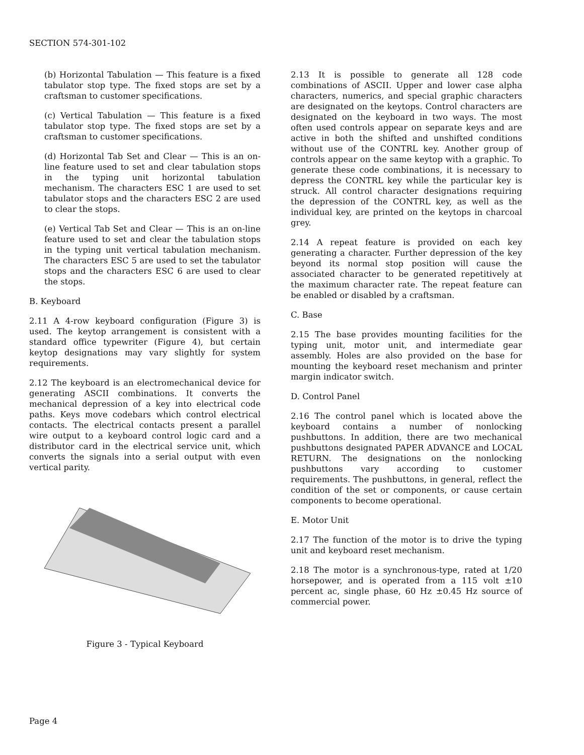SECTION 574-301-102
(b) Horizontal Tabulation — This feature is a fixed tabulator stop type. The fixed stops are set by a craftsman to customer specifications.
(c) Vertical Tabulation — This feature is a fixed tabulator stop type. The fixed stops are set by a craftsman to customer specifications.
(d) Horizontal Tab Set and Clear — This is an on-line feature used to set and clear tabulation stops in the typing unit horizontal tabulation mechanism. The characters ESC 1 are used to set tabulator stops and the characters ESC 2 are used to clear the stops.
(e) Vertical Tab Set and Clear — This is an on-line feature used to set and clear the tabulation stops in the typing unit vertical tabulation mechanism. The characters ESC 5 are used to set the tabulator stops and the characters ESC 6 are used to clear the stops.
B. Keyboard
2.11 A 4-row keyboard configuration (Figure 3) is used. The keytop arrangement is consistent with a standard office typewriter (Figure 4), but certain keytop designations may vary slightly for system requirements.
2.12 The keyboard is an electromechanical device for generating ASCII combinations. It converts the mechanical depression of a key into electrical code paths. Keys move codebars which control electrical contacts. The electrical contacts present a parallel wire output to a keyboard control logic card and a distributor card in the electrical service unit, which converts the signals into a serial output with even vertical parity.
Figure 3 - Typical Keyboard
2.13 It is possible to generate all 128 code combinations of ASCII. Upper and lower case alpha characters, numerics, and special graphic characters are designated on the keytops. Control characters are designated on the keyboard in two ways. The most often used controls appear on separate keys and are active in both the shifted and unshifted conditions without use of the CONTRL key. Another group of controls appear on the same keytop with a graphic. To generate these code combinations, it is necessary to depress the CONTRL key while the particular key is struck. All control character designations requiring the depression of the CONTRL key, as well as the individual key, are printed on the keytops in charcoal grey.
2.14 A repeat feature is provided on each key generating a character. Further depression of the key beyond its normal stop position will cause the associated character to be generated repetitively at the maximum character rate. The repeat feature can be enabled or disabled by a craftsman.
C. Base
2.15 The base provides mounting facilities for the typing unit, motor unit, and intermediate gear assembly. Holes are also provided on the base for mounting the keyboard reset mechanism and printer margin indicator switch.
D. Control Panel
2.16 The control panel which is located above the keyboard contains a number of nonlocking pushbuttons. In addition, there are two mechanical pushbuttons designated PAPER ADVANCE and LOCAL RETURN. The designations on the nonlocking pushbuttons vary according to customer requirements. The pushbuttons, in general, reflect the condition of the set or components, or cause certain components to become operational.
E. Motor Unit
2.17 The function of the motor is to drive the typing unit and keyboard reset mechanism.
2.18 The motor is a synchronous-type, rated at 1/20 horsepower, and is operated from a 115 volt ±10 percent ac, single phase, 60 Hz ±0.45 Hz source of commercial power.
Page 4